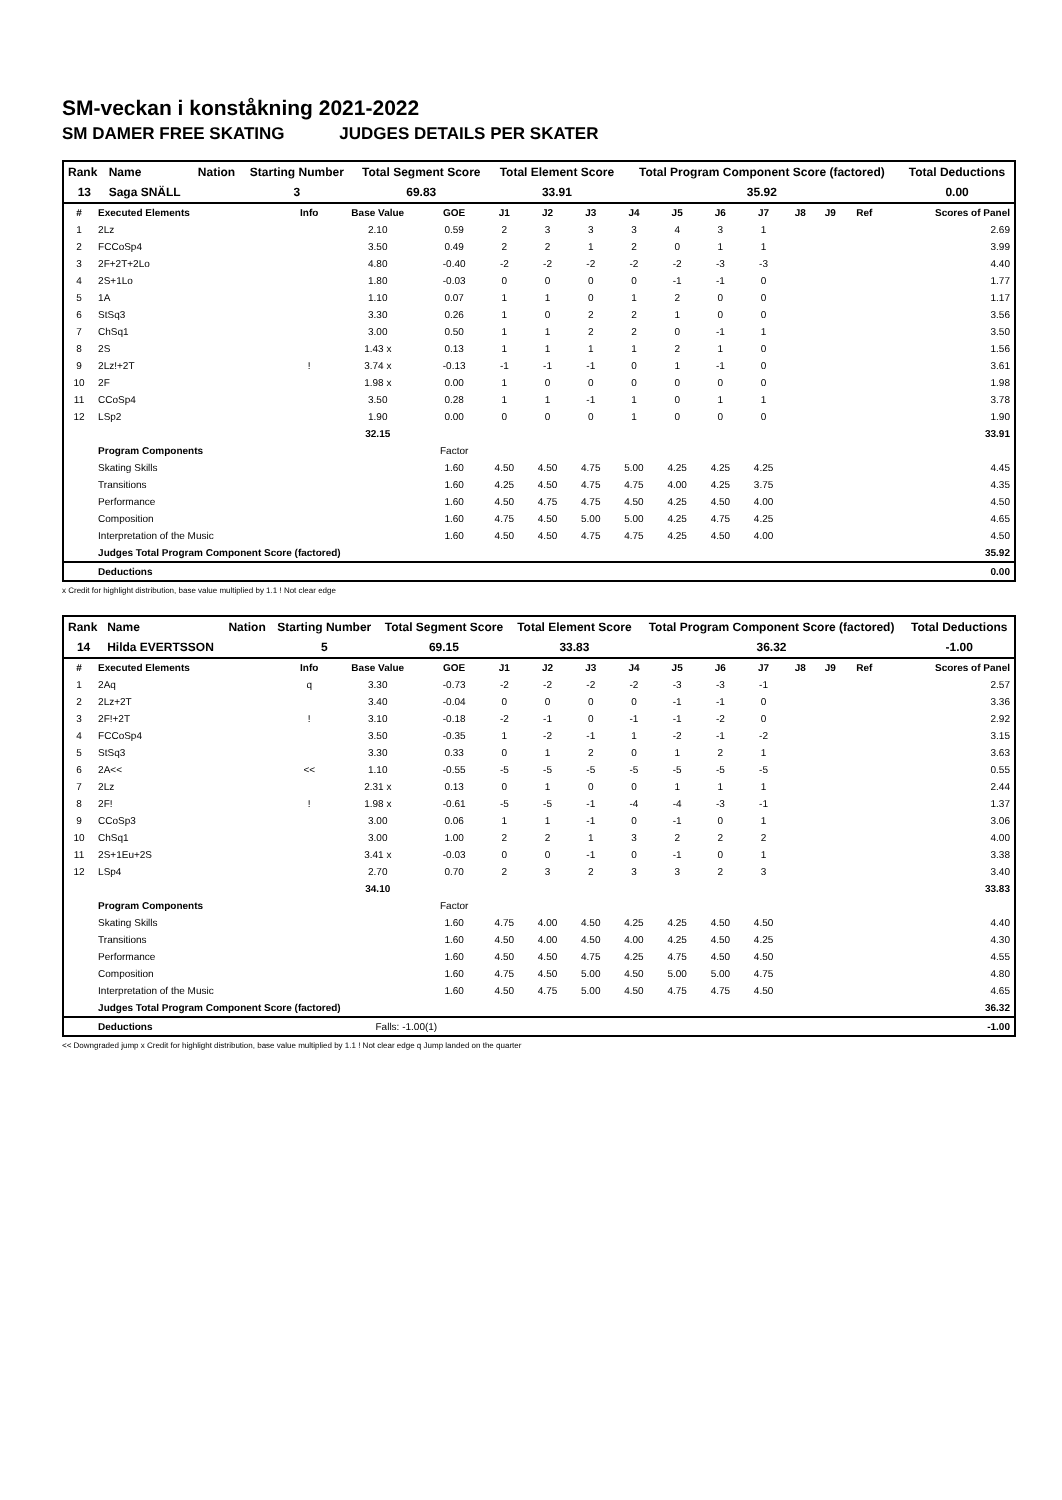SM-veckan i konståkning 2021-2022
SM DAMER FREE SKATING JUDGES DETAILS PER SKATER
| Rank | Name | Nation | Starting Number | Total Segment Score | Total Element Score | Total Program Component Score (factored) | Total Deductions |
| --- | --- | --- | --- | --- | --- | --- | --- |
| 13 | Saga SNÄLL | | 3 | 69.83 | 33.91 | 35.92 | 0.00 |
| # | Executed Elements | Info | Base Value | GOE | J1 | J2 | J3 | J4 | J5 | J6 | J7 | J8 | J9 | Ref | Scores of Panel |
| --- | --- | --- | --- | --- | --- | --- | --- | --- | --- | --- | --- | --- | --- | --- | --- |
| 1 | 2Lz | | 2.10 | 0.59 | 2 | 3 | 3 | 3 | 4 | 3 | 1 | | | | 2.69 |
| 2 | FCCoSp4 | | 3.50 | 0.49 | 2 | 2 | 1 | 2 | 0 | 1 | 1 | | | | 3.99 |
| 3 | 2F+2T+2Lo | | 4.80 | -0.40 | -2 | -2 | -2 | -2 | -2 | -3 | -3 | | | | 4.40 |
| 4 | 2S+1Lo | | 1.80 | -0.03 | 0 | 0 | 0 | 0 | -1 | -1 | 0 | | | | 1.77 |
| 5 | 1A | | 1.10 | 0.07 | 1 | 1 | 0 | 1 | 2 | 0 | 0 | | | | 1.17 |
| 6 | StSq3 | | 3.30 | 0.26 | 1 | 0 | 2 | 2 | 1 | 0 | 0 | | | | 3.56 |
| 7 | ChSq1 | | 3.00 | 0.50 | 1 | 1 | 2 | 2 | 0 | -1 | 1 | | | | 3.50 |
| 8 | 2S | | 1.43 x | 0.13 | 1 | 1 | 1 | 1 | 2 | 1 | 0 | | | | 1.56 |
| 9 | 2Lz!+2T | ! | 3.74 x | -0.13 | -1 | -1 | -1 | 0 | 1 | -1 | 0 | | | | 3.61 |
| 10 | 2F | | 1.98 x | 0.00 | 1 | 0 | 0 | 0 | 0 | 0 | 0 | | | | 1.98 |
| 11 | CCoSp4 | | 3.50 | 0.28 | 1 | 1 | -1 | 1 | 0 | 1 | 1 | | | | 3.78 |
| 12 | LSp2 | | 1.90 | 0.00 | 0 | 0 | 0 | 1 | 0 | 0 | 0 | | | | 1.90 |
| | | | 32.15 | | | | | | | | | | | | 33.91 |
| | Program Components | | | Factor | | | | | | | | | | | |
| | Skating Skills | | | 1.60 | 4.50 | 4.50 | 4.75 | 5.00 | 4.25 | 4.25 | 4.25 | | | | 4.45 |
| | Transitions | | | 1.60 | 4.25 | 4.50 | 4.75 | 4.75 | 4.00 | 4.25 | 3.75 | | | | 4.35 |
| | Performance | | | 1.60 | 4.50 | 4.75 | 4.75 | 4.50 | 4.25 | 4.50 | 4.00 | | | | 4.50 |
| | Composition | | | 1.60 | 4.75 | 4.50 | 5.00 | 5.00 | 4.25 | 4.75 | 4.25 | | | | 4.65 |
| | Interpretation of the Music | | | 1.60 | 4.50 | 4.50 | 4.75 | 4.75 | 4.25 | 4.50 | 4.00 | | | | 4.50 |
| | Judges Total Program Component Score (factored) | | | | | | | | | | | | | | 35.92 |
| | Deductions | | | | | | | | | | | | | | 0.00 |
x Credit for highlight distribution, base value multiplied by 1.1 ! Not clear edge
| Rank | Name | Nation | Starting Number | Total Segment Score | Total Element Score | Total Program Component Score (factored) | Total Deductions |
| --- | --- | --- | --- | --- | --- | --- | --- |
| 14 | Hilda EVERTSSON | | 5 | 69.15 | 33.83 | 36.32 | -1.00 |
| # | Executed Elements | Info | Base Value | GOE | J1 | J2 | J3 | J4 | J5 | J6 | J7 | J8 | J9 | Ref | Scores of Panel |
| --- | --- | --- | --- | --- | --- | --- | --- | --- | --- | --- | --- | --- | --- | --- | --- |
| 1 | 2Aq | q | 3.30 | -0.73 | -2 | -2 | -2 | -2 | -3 | -3 | -1 | | | | 2.57 |
| 2 | 2Lz+2T | | 3.40 | -0.04 | 0 | 0 | 0 | 0 | -1 | -1 | 0 | | | | 3.36 |
| 3 | 2F!+2T | ! | 3.10 | -0.18 | -2 | -1 | 0 | -1 | -1 | -2 | 0 | | | | 2.92 |
| 4 | FCCoSp4 | | 3.50 | -0.35 | 1 | -2 | -1 | 1 | -2 | -1 | -2 | | | | 3.15 |
| 5 | StSq3 | | 3.30 | 0.33 | 0 | 1 | 2 | 0 | 1 | 2 | 1 | | | | 3.63 |
| 6 | 2A<< | << | 1.10 | -0.55 | -5 | -5 | -5 | -5 | -5 | -5 | -5 | | | | 0.55 |
| 7 | 2Lz | | 2.31 x | 0.13 | 0 | 1 | 0 | 0 | 1 | 1 | 1 | | | | 2.44 |
| 8 | 2F! | ! | 1.98 x | -0.61 | -5 | -5 | -1 | -4 | -4 | -3 | -1 | | | | 1.37 |
| 9 | CCoSp3 | | 3.00 | 0.06 | 1 | 1 | -1 | 0 | -1 | 0 | 1 | | | | 3.06 |
| 10 | ChSq1 | | 3.00 | 1.00 | 2 | 2 | 1 | 3 | 2 | 2 | 2 | | | | 4.00 |
| 11 | 2S+1Eu+2S | | 3.41 x | -0.03 | 0 | 0 | -1 | 0 | -1 | 0 | 1 | | | | 3.38 |
| 12 | LSp4 | | 2.70 | 0.70 | 2 | 3 | 2 | 3 | 3 | 2 | 3 | | | | 3.40 |
| | | | 34.10 | | | | | | | | | | | | 33.83 |
| | Program Components | | | Factor | | | | | | | | | | | |
| | Skating Skills | | | 1.60 | 4.75 | 4.00 | 4.50 | 4.25 | 4.25 | 4.50 | 4.50 | | | | 4.40 |
| | Transitions | | | 1.60 | 4.50 | 4.00 | 4.50 | 4.00 | 4.25 | 4.50 | 4.25 | | | | 4.30 |
| | Performance | | | 1.60 | 4.50 | 4.50 | 4.75 | 4.25 | 4.75 | 4.50 | 4.50 | | | | 4.55 |
| | Composition | | | 1.60 | 4.75 | 4.50 | 5.00 | 4.50 | 5.00 | 5.00 | 4.75 | | | | 4.80 |
| | Interpretation of the Music | | | 1.60 | 4.50 | 4.75 | 5.00 | 4.50 | 4.75 | 4.75 | 4.50 | | | | 4.65 |
| | Judges Total Program Component Score (factored) | | | | | | | | | | | | | | 36.32 |
| | Deductions | | Falls: -1.00(1) | | | | | | | | | | | | -1.00 |
<< Downgraded jump x Credit for highlight distribution, base value multiplied by 1.1 ! Not clear edge q Jump landed on the quarter